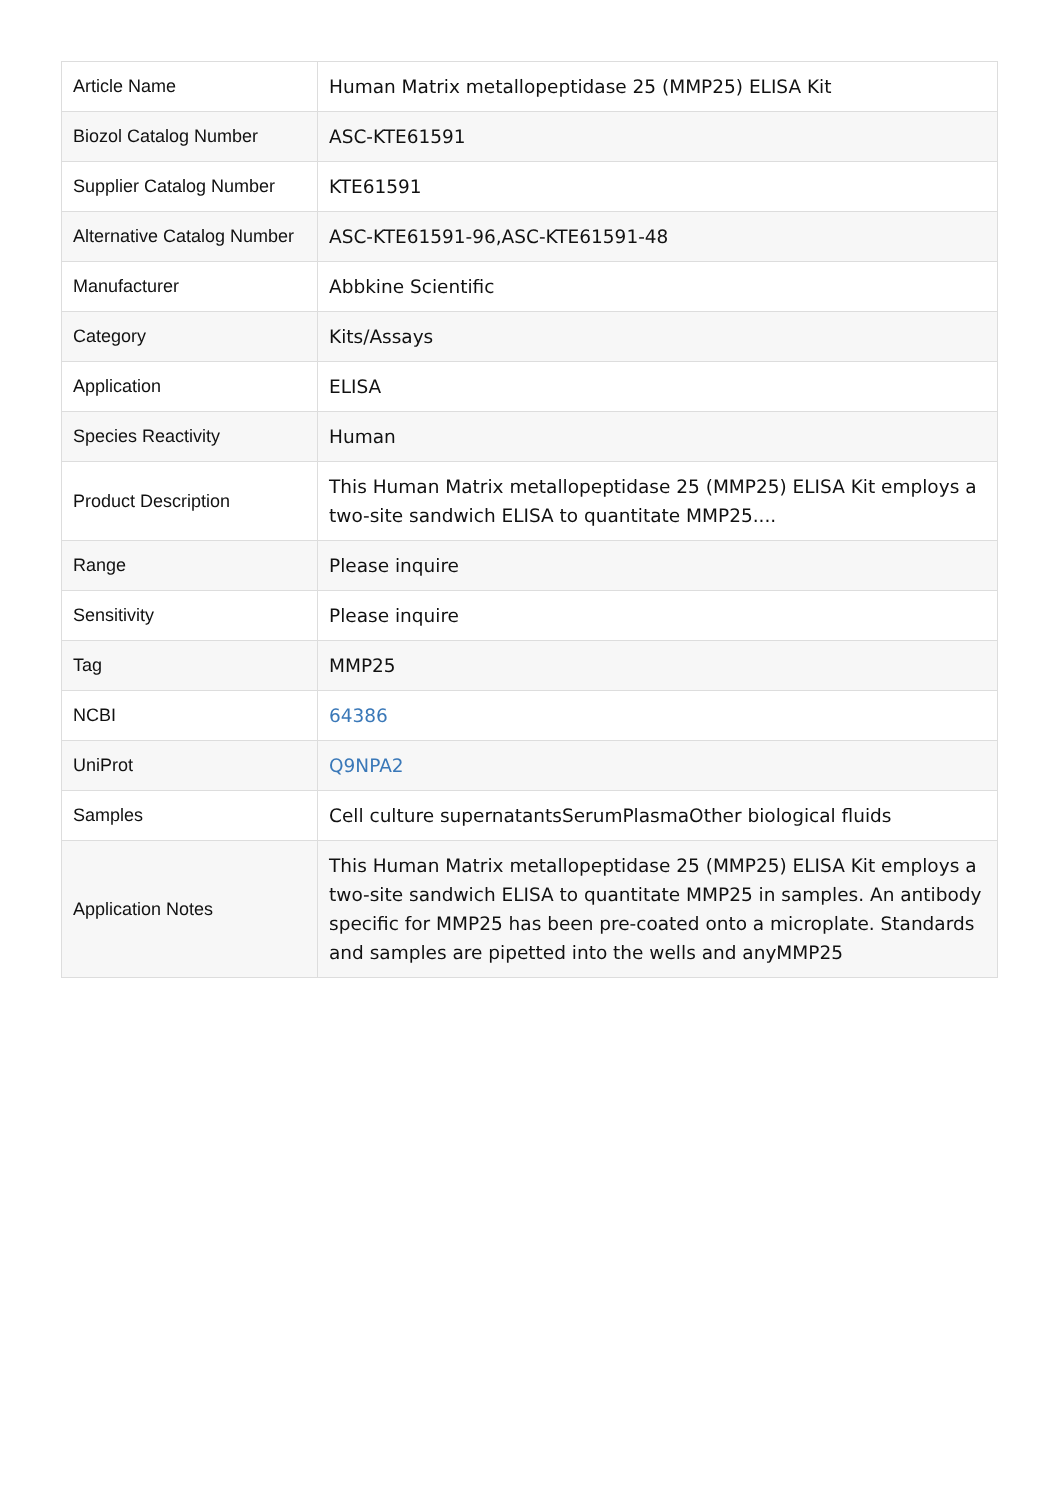| Article Name | Human Matrix metallopeptidase 25 (MMP25) ELISA Kit |
| Biozol Catalog Number | ASC-KTE61591 |
| Supplier Catalog Number | KTE61591 |
| Alternative Catalog Number | ASC-KTE61591-96,ASC-KTE61591-48 |
| Manufacturer | Abbkine Scientific |
| Category | Kits/Assays |
| Application | ELISA |
| Species Reactivity | Human |
| Product Description | This Human Matrix metallopeptidase 25 (MMP25) ELISA Kit employs a two-site sandwich ELISA to quantitate MMP25.... |
| Range | Please inquire |
| Sensitivity | Please inquire |
| Tag | MMP25 |
| NCBI | 64386 |
| UniProt | Q9NPA2 |
| Samples | Cell culture supernatantsSerumPlasmaOther biological fluids |
| Application Notes | This Human Matrix metallopeptidase 25 (MMP25) ELISA Kit employs a two-site sandwich ELISA to quantitate MMP25 in samples. An antibody specific for MMP25 has been pre-coated onto a microplate. Standards and samples are pipetted into the wells and anyMMP25 |